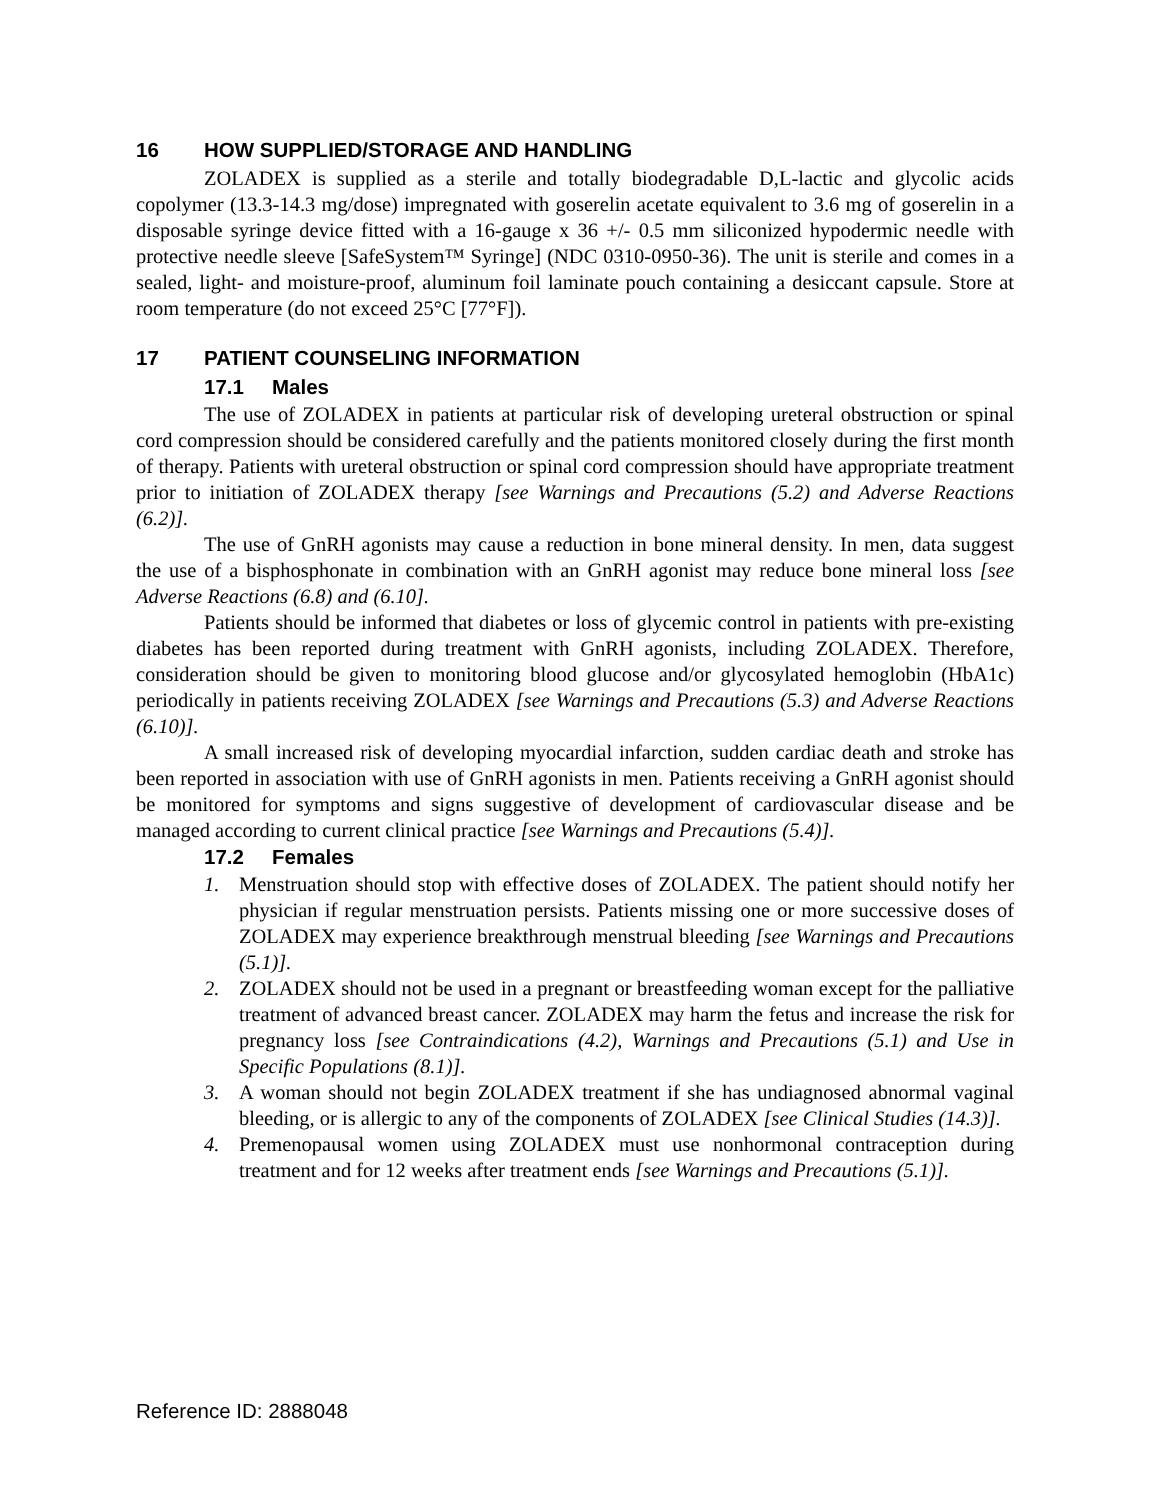16 HOW SUPPLIED/STORAGE AND HANDLING
ZOLADEX is supplied as a sterile and totally biodegradable D,L-lactic and glycolic acids copolymer (13.3-14.3 mg/dose) impregnated with goserelin acetate equivalent to 3.6 mg of goserelin in a disposable syringe device fitted with a 16-gauge x 36 +/- 0.5 mm siliconized hypodermic needle with protective needle sleeve [SafeSystem™ Syringe] (NDC 0310-0950-36). The unit is sterile and comes in a sealed, light- and moisture-proof, aluminum foil laminate pouch containing a desiccant capsule. Store at room temperature (do not exceed 25°C [77°F]).
17 PATIENT COUNSELING INFORMATION
17.1 Males
The use of ZOLADEX in patients at particular risk of developing ureteral obstruction or spinal cord compression should be considered carefully and the patients monitored closely during the first month of therapy. Patients with ureteral obstruction or spinal cord compression should have appropriate treatment prior to initiation of ZOLADEX therapy [see Warnings and Precautions (5.2) and Adverse Reactions (6.2)].
The use of GnRH agonists may cause a reduction in bone mineral density. In men, data suggest the use of a bisphosphonate in combination with an GnRH agonist may reduce bone mineral loss [see Adverse Reactions (6.8) and (6.10].
Patients should be informed that diabetes or loss of glycemic control in patients with pre-existing diabetes has been reported during treatment with GnRH agonists, including ZOLADEX. Therefore, consideration should be given to monitoring blood glucose and/or glycosylated hemoglobin (HbA1c) periodically in patients receiving ZOLADEX [see Warnings and Precautions (5.3) and Adverse Reactions (6.10)].
A small increased risk of developing myocardial infarction, sudden cardiac death and stroke has been reported in association with use of GnRH agonists in men. Patients receiving a GnRH agonist should be monitored for symptoms and signs suggestive of development of cardiovascular disease and be managed according to current clinical practice [see Warnings and Precautions (5.4)].
17.2 Females
1. Menstruation should stop with effective doses of ZOLADEX. The patient should notify her physician if regular menstruation persists. Patients missing one or more successive doses of ZOLADEX may experience breakthrough menstrual bleeding [see Warnings and Precautions (5.1)].
2. ZOLADEX should not be used in a pregnant or breastfeeding woman except for the palliative treatment of advanced breast cancer. ZOLADEX may harm the fetus and increase the risk for pregnancy loss [see Contraindications (4.2), Warnings and Precautions (5.1) and Use in Specific Populations (8.1)].
3. A woman should not begin ZOLADEX treatment if she has undiagnosed abnormal vaginal bleeding, or is allergic to any of the components of ZOLADEX [see Clinical Studies (14.3)].
4. Premenopausal women using ZOLADEX must use nonhormonal contraception during treatment and for 12 weeks after treatment ends [see Warnings and Precautions (5.1)].
Reference ID: 2888048